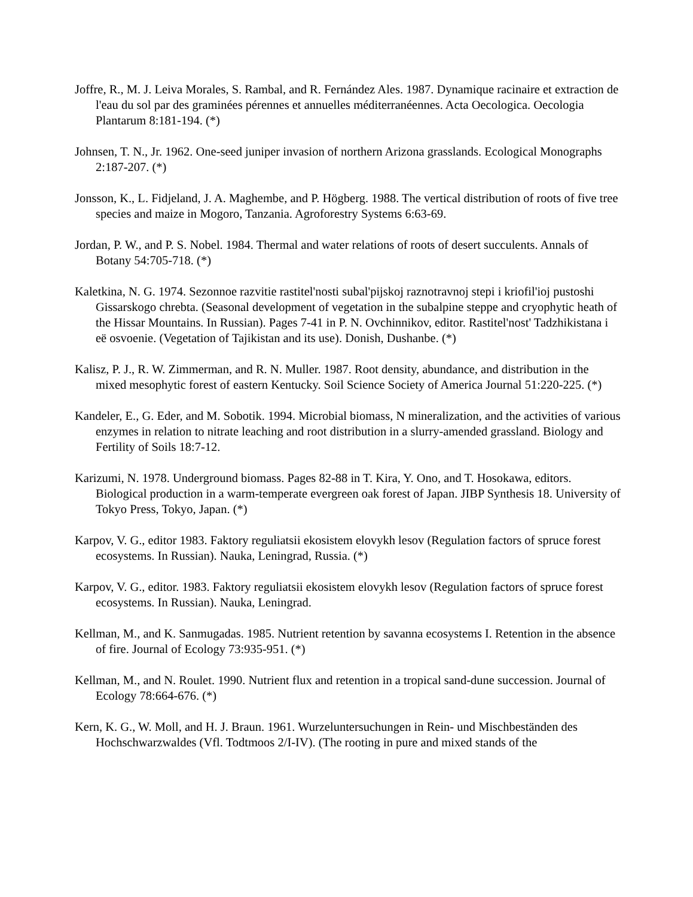Joffre, R., M. J. Leiva Morales, S. Rambal, and R. Fernández Ales. 1987. Dynamique racinaire et extraction de l'eau du sol par des graminées pérennes et annuelles méditerranéennes. Acta Oecologica. Oecologia Plantarum 8:181-194. (*)
Johnsen, T. N., Jr. 1962. One-seed juniper invasion of northern Arizona grasslands. Ecological Monographs 2:187-207. (*)
Jonsson, K., L. Fidjeland, J. A. Maghembe, and P. Högberg. 1988. The vertical distribution of roots of five tree species and maize in Mogoro, Tanzania. Agroforestry Systems 6:63-69.
Jordan, P. W., and P. S. Nobel. 1984. Thermal and water relations of roots of desert succulents. Annals of Botany 54:705-718. (*)
Kaletkina, N. G. 1974. Sezonnoe razvitie rastitel'nosti subal'pijskoj raznotravnoj stepi i kriofil'ioj pustoshi Gissarskogo chrebta. (Seasonal development of vegetation in the subalpine steppe and cryophytic heath of the Hissar Mountains. In Russian). Pages 7-41 in P. N. Ovchinnikov, editor. Rastitel'nost' Tadzhikistana i eë osvoenie. (Vegetation of Tajikistan and its use). Donish, Dushanbe. (*)
Kalisz, P. J., R. W. Zimmerman, and R. N. Muller. 1987. Root density, abundance, and distribution in the mixed mesophytic forest of eastern Kentucky. Soil Science Society of America Journal 51:220-225. (*)
Kandeler, E., G. Eder, and M. Sobotik. 1994. Microbial biomass, N mineralization, and the activities of various enzymes in relation to nitrate leaching and root distribution in a slurry-amended grassland. Biology and Fertility of Soils 18:7-12.
Karizumi, N. 1978. Underground biomass. Pages 82-88 in T. Kira, Y. Ono, and T. Hosokawa, editors. Biological production in a warm-temperate evergreen oak forest of Japan. JIBP Synthesis 18. University of Tokyo Press, Tokyo, Japan. (*)
Karpov, V. G., editor 1983. Faktory reguliatsii ekosistem elovykh lesov (Regulation factors of spruce forest ecosystems. In Russian). Nauka, Leningrad, Russia. (*)
Karpov, V. G., editor. 1983. Faktory reguliatsii ekosistem elovykh lesov (Regulation factors of spruce forest ecosystems. In Russian). Nauka, Leningrad.
Kellman, M., and K. Sanmugadas. 1985. Nutrient retention by savanna ecosystems I. Retention in the absence of fire. Journal of Ecology 73:935-951. (*)
Kellman, M., and N. Roulet. 1990. Nutrient flux and retention in a tropical sand-dune succession. Journal of Ecology 78:664-676. (*)
Kern, K. G., W. Moll, and H. J. Braun. 1961. Wurzeluntersuchungen in Rein- und Mischbeständen des Hochschwarzwaldes (Vfl. Todtmoos 2/I-IV). (The rooting in pure and mixed stands of the